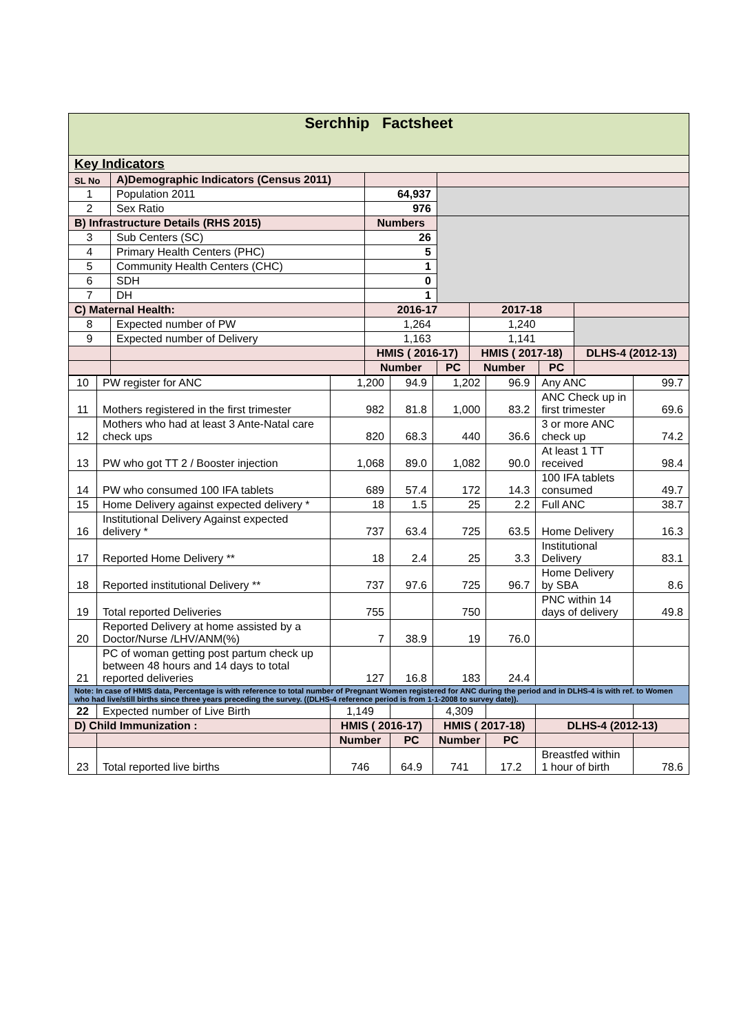| Serchhip Factsheet | | | | | | |
| Key Indicators | | | | | | |
| SL No | A)Demographic Indicators (Census 2011) | | | | | |
| 1 | Population 2011 | 64,937 | | | | |
| 2 | Sex Ratio | 976 | | | | |
| B) Infrastructure Details (RHS 2015) | | Numbers | | | | |
| 3 | Sub Centers (SC) | 26 | | | | |
| 4 | Primary Health Centers (PHC) | 5 | | | | |
| 5 | Community Health Centers (CHC) | 1 | | | | |
| 6 | SDH | 0 | | | | |
| 7 | DH | 1 | | | | |
| C) Maternal Health: | | 2016-17 | | 2017-18 | | |
| 8 | Expected number of PW | 1,264 | | 1,240 | | |
| 9 | Expected number of Delivery | 1,163 | | 1,141 | | |
| | | HMIS ( 2016-17) | | HMIS ( 2017-18) | | DLHS-4 (2012-13) |
| | | Number | PC | Number | PC | |
| 10 | PW register for ANC | 1,200 | 94.9 | 1,202 | 96.9 | Any ANC | 99.7 |
| 11 | Mothers registered in the first trimester | 982 | 81.8 | 1,000 | 83.2 | ANC Check up in first trimester | 69.6 |
| 12 | Mothers who had at least 3 Ante-Natal care check ups | 820 | 68.3 | 440 | 36.6 | 3 or more ANC check up | 74.2 |
| 13 | PW who got TT 2 / Booster injection | 1,068 | 89.0 | 1,082 | 90.0 | At least 1 TT received | 98.4 |
| 14 | PW who consumed 100 IFA tablets | 689 | 57.4 | 172 | 14.3 | 100 IFA tablets consumed | 49.7 |
| 15 | Home Delivery against expected delivery * | 18 | 1.5 | 25 | 2.2 | Full ANC | 38.7 |
| 16 | Institutional Delivery Against expected delivery * | 737 | 63.4 | 725 | 63.5 | Home Delivery | 16.3 |
| 17 | Reported Home Delivery ** | 18 | 2.4 | 25 | 3.3 | Institutional Delivery | 83.1 |
| 18 | Reported institutional Delivery ** | 737 | 97.6 | 725 | 96.7 | Home Delivery by SBA | 8.6 |
| 19 | Total reported Deliveries | 755 | | 750 | | PNC within 14 days of delivery | 49.8 |
| 20 | Reported Delivery at home assisted by a Doctor/Nurse /LHV/ANM(%) | 7 | 38.9 | 19 | 76.0 | | |
| 21 | PC of woman getting post partum check up between 48 hours and 14 days to total reported deliveries | 127 | 16.8 | 183 | 24.4 | | |
| Note: In case of HMIS data, Percentage is with reference to total number of Pregnant Women registered for ANC during the period and in DLHS-4 is with ref. to Women who had live/still births since three years preceding the survey. ((DLHS-4 reference period is from 1-1-2008 to survey date)). | | | | | | | |
| 22 | Expected number of Live Birth | 1,149 | | 4,309 | | | |
| D) Child Immunization : | | HMIS ( 2016-17) | | HMIS ( 2017-18) | | DLHS-4 (2012-13) | |
| | | Number | PC | Number | PC | | |
| 23 | Total reported live births | 746 | 64.9 | 741 | 17.2 | Breastfed within 1 hour of birth | 78.6 |